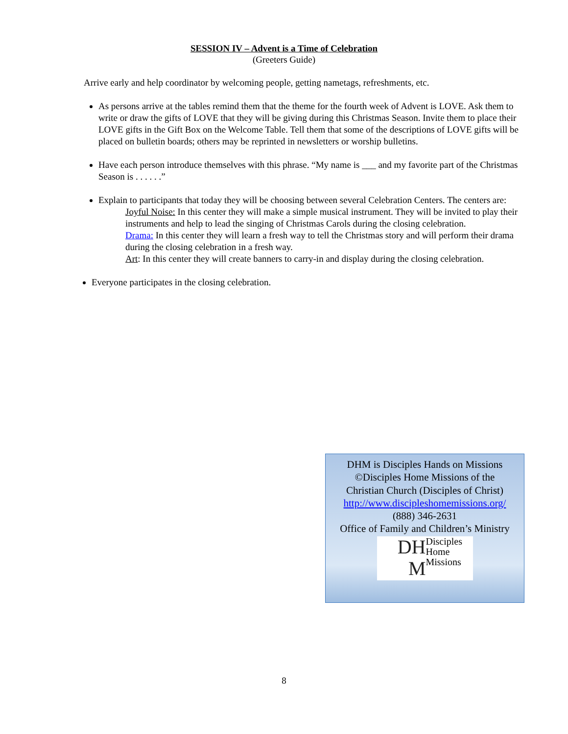SESSION IV – Advent is a Time of Celebration
(Greeters Guide)
Arrive early and help coordinator by welcoming people, getting nametags, refreshments, etc.
As persons arrive at the tables remind them that the theme for the fourth week of Advent is LOVE. Ask them to write or draw the gifts of LOVE that they will be giving during this Christmas Season. Invite them to place their LOVE gifts in the Gift Box on the Welcome Table. Tell them that some of the descriptions of LOVE gifts will be placed on bulletin boards; others may be reprinted in newsletters or worship bulletins.
Have each person introduce themselves with this phrase. “My name is ___ and my favorite part of the Christmas Season is . . . . . .”
Explain to participants that today they will be choosing between several Celebration Centers. The centers are:
Joyful Noise: In this center they will make a simple musical instrument. They will be invited to play their instruments and help to lead the singing of Christmas Carols during the closing celebration.
Drama: In this center they will learn a fresh way to tell the Christmas story and will perform their drama during the closing celebration in a fresh way.
Art: In this center they will create banners to carry-in and display during the closing celebration.
Everyone participates in the closing celebration.
DHM is Disciples Hands on Missions
©Disciples Home Missions of the
Christian Church (Disciples of Christ)
http://www.discipleshomemissions.org/
(888) 346-2631
Office of Family and Children’s Ministry
DH M Disciples
Home
Missions
8